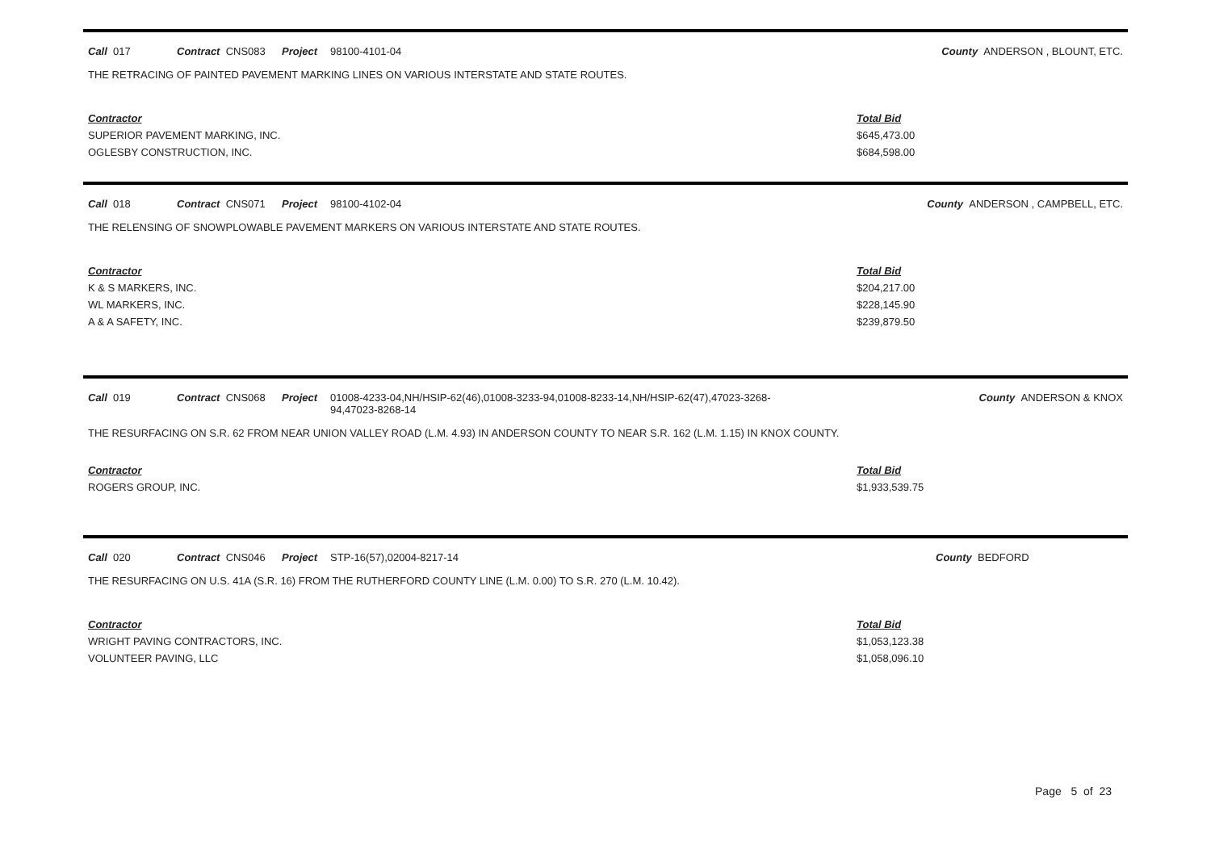Call 017 Contract CNS083 Project 98100-4101-04 County ANDERSON , BLOUNT, ETC.
THE RETRACING OF PAINTED PAVEMENT MARKING LINES ON VARIOUS INTERSTATE AND STATE ROUTES.
| Contractor | Total Bid |
| --- | --- |
| SUPERIOR PAVEMENT MARKING, INC. | $645,473.00 |
| OGLESBY CONSTRUCTION, INC. | $684,598.00 |
Call 018 Contract CNS071 Project 98100-4102-04 County ANDERSON , CAMPBELL, ETC.
THE RELENSING OF SNOWPLOWABLE PAVEMENT MARKERS ON VARIOUS INTERSTATE AND STATE ROUTES.
| Contractor | Total Bid |
| --- | --- |
| K & S MARKERS, INC. | $204,217.00 |
| WL MARKERS, INC. | $228,145.90 |
| A & A SAFETY, INC. | $239,879.50 |
Call 019 Contract CNS068 Project 01008-4233-04,NH/HSIP-62(46),01008-3233-94,01008-8233-14,NH/HSIP-62(47),47023-3268-94,47023-8268-14 County ANDERSON & KNOX
THE RESURFACING ON S.R. 62 FROM NEAR UNION VALLEY ROAD (L.M. 4.93) IN ANDERSON COUNTY TO NEAR S.R. 162 (L.M. 1.15) IN KNOX COUNTY.
| Contractor | Total Bid |
| --- | --- |
| ROGERS GROUP, INC. | $1,933,539.75 |
Call 020 Contract CNS046 Project STP-16(57),02004-8217-14 County BEDFORD
THE RESURFACING ON U.S. 41A (S.R. 16) FROM THE RUTHERFORD COUNTY LINE (L.M. 0.00) TO S.R. 270 (L.M. 10.42).
| Contractor | Total Bid |
| --- | --- |
| WRIGHT PAVING CONTRACTORS, INC. | $1,053,123.38 |
| VOLUNTEER PAVING, LLC | $1,058,096.10 |
Page 5 of 23